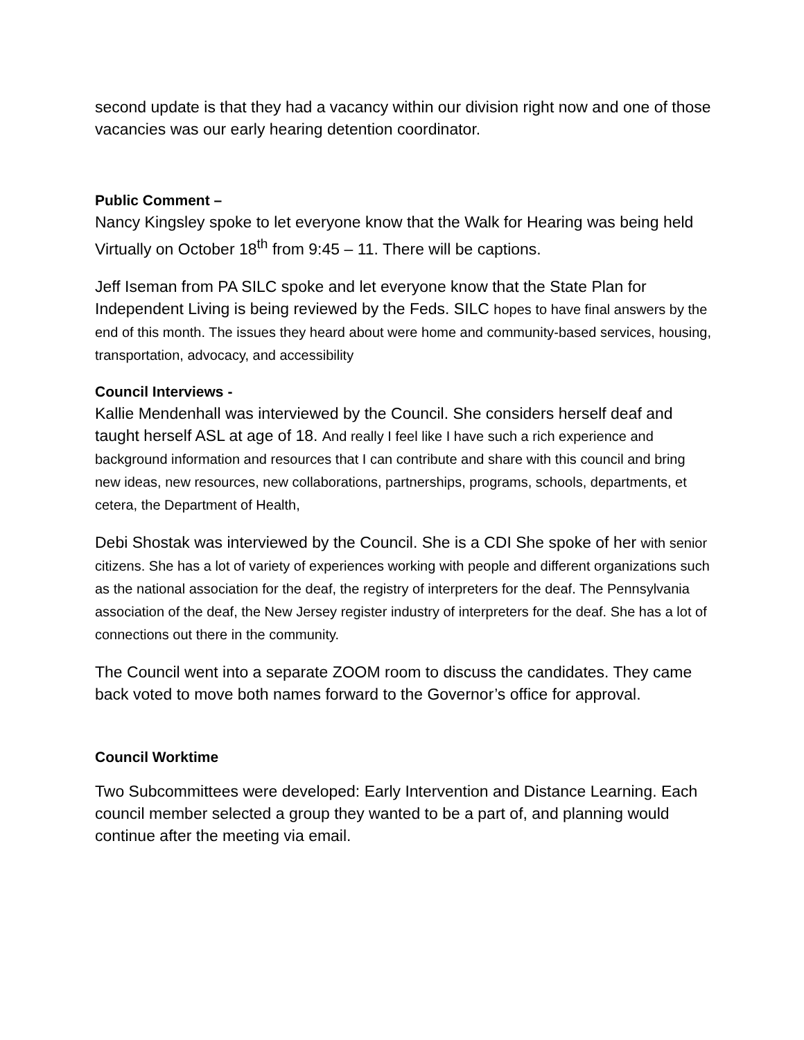second update is that they had a vacancy within our division right now and one of those vacancies was our early hearing detention coordinator.
Public Comment –
Nancy Kingsley spoke to let everyone know that the Walk for Hearing was being held Virtually on October 18<sup>th</sup> from 9:45 – 11. There will be captions.
Jeff Iseman from PA SILC spoke and let everyone know that the State Plan for Independent Living is being reviewed by the Feds. SILC hopes to have final answers by the end of this month. The issues they heard about were home and community-based services, housing, transportation, advocacy, and accessibility
Council Interviews -
Kallie Mendenhall was interviewed by the Council. She considers herself deaf and taught herself ASL at age of 18. And really I feel like I have such a rich experience and background information and resources that I can contribute and share with this council and bring new ideas, new resources, new collaborations, partnerships, programs, schools, departments, et cetera, the Department of Health,
Debi Shostak was interviewed by the Council. She is a CDI She spoke of her with senior citizens. She has a lot of variety of experiences working with people and different organizations such as the national association for the deaf, the registry of interpreters for the deaf. The Pennsylvania association of the deaf, the New Jersey register industry of interpreters for the deaf. She has a lot of connections out there in the community.
The Council went into a separate ZOOM room to discuss the candidates. They came back voted to move both names forward to the Governor’s office for approval.
Council Worktime
Two Subcommittees were developed: Early Intervention and Distance Learning. Each council member selected a group they wanted to be a part of, and planning would continue after the meeting via email.